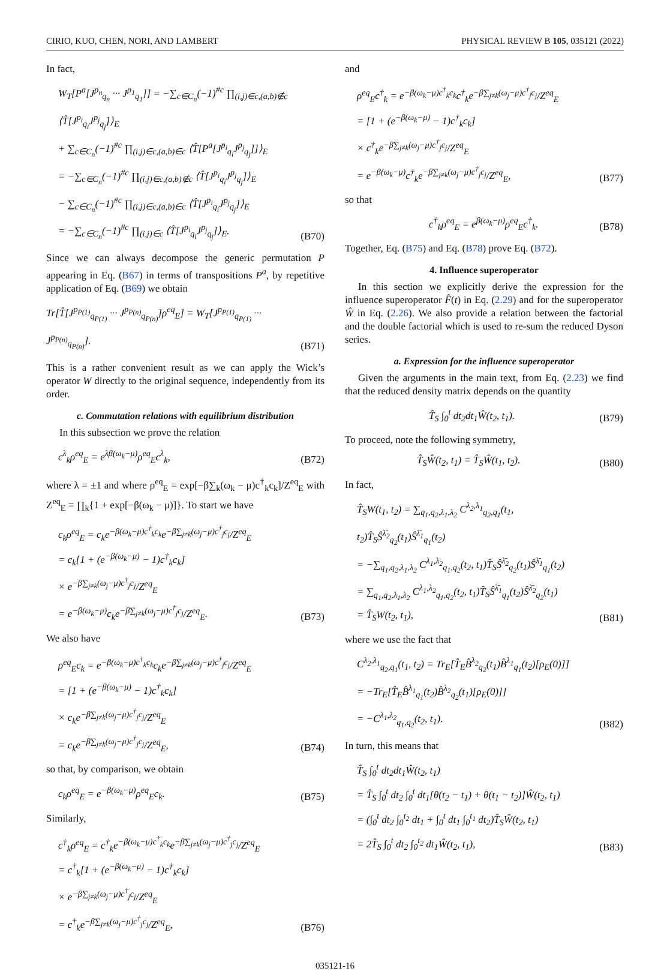CIRIO, KUO, CHEN, NORI, AND LAMBERT PHYSICAL REVIEW B 105, 035121 (2022)
In fact,
W<sub>T</sub>[P<sup>a</sup>[J<sup>p<sub>n</sub></sup><sub>q<sub>n</sub></sub> ··· J<sup>p<sub>1</sub></sup><sub>q<sub>1</sub></sub>]] = −∑<sub>c∈C<sub>n</sub></sub>(−1)<sup>#c</sup> ∏<sub>(i,j)∈c,(a,b)∉c</sub> ⟨T̂[J<sup>p<sub>i</sub></sup><sub>q<sub>i</sub></sub>J<sup>p<sub>j</sub></sup><sub>q<sub>j</sub></sub>]⟩<sub>E</sub>
+ ∑<sub>c∈C<sub>n</sub></sub>(−1)<sup>#c</sup> ∏<sub>(i,j)∈c,(a,b)∈c</sub> ⟨T̂[P<sup>a</sup>[J<sup>p<sub>i</sub></sup><sub>q<sub>i</sub></sub>J<sup>p<sub>j</sub></sup><sub>q<sub>j</sub></sub>]]⟩<sub>E</sub>
= −∑<sub>c∈C<sub>n</sub></sub>(−1)<sup>#c</sup> ∏<sub>(i,j)∈c,(a,b)∉c</sub> ⟨T̂[J<sup>p<sub>i</sub></sup><sub>q<sub>i</sub></sub>J<sup>p<sub>j</sub></sup><sub>q<sub>j</sub></sub>]⟩<sub>E</sub>
− ∑<sub>c∈C<sub>n</sub></sub>(−1)<sup>#c</sup> ∏<sub>(i,j)∈c,(a,b)∈c</sub> ⟨T̂[J<sup>p<sub>i</sub></sup><sub>q<sub>i</sub></sub>J<sup>p<sub>j</sub></sup><sub>q<sub>j</sub></sub>]⟩<sub>E</sub>
= −∑<sub>c∈C<sub>n</sub></sub>(−1)<sup>#c</sup> ∏<sub>(i,j)∈c</sub> ⟨T̂[J<sup>p<sub>i</sub></sup><sub>q<sub>i</sub></sub>J<sup>p<sub>j</sub></sup><sub>q<sub>j</sub></sub>]⟩<sub>E</sub>.
(B70)
Since we can always decompose the generic permutation P appearing in Eq. (B67) in terms of transpositions P<sup>a</sup>, by repetitive application of Eq. (B69) we obtain
Tr[T̂[J<sup>p<sub>P(1)</sub></sup><sub>q<sub>P(1)</sub></sub> ··· J<sup>p<sub>P(n)</sub></sup><sub>q<sub>P(n)</sub></sub>]ρ<sup>eq</sup><sub>E</sub>] = W<sub>T</sub>[J<sup>p<sub>P(1)</sub></sup><sub>q<sub>P(1)</sub></sub> ··· J<sup>p<sub>P(n)</sub></sup><sub>q<sub>P(n)</sub></sub>].
(B71)
This is a rather convenient result as we can apply the Wick’s operator W directly to the original sequence, independently from its order.
c. Commutation relations with equilibrium distribution
In this subsection we prove the relation
c<sup>λ</sup><sub>k</sub>ρ<sup>eq</sup><sub>E</sub> = e<sup>λβ(ω<sub>k</sub>−μ)</sup>ρ<sup>eq</sup><sub>E</sub>c<sup>λ</sup><sub>k</sub>, (B72)
where λ = ±1 and where ρ<sup>eq</sup><sub>E</sub> = exp[−β∑<sub>k</sub>(ω<sub>k</sub> − μ)c<sup>†</sup><sub>k</sub>c<sub>k</sub>]/Z<sup>eq</sup><sub>E</sub> with Z<sup>eq</sup><sub>E</sub> = ∏<sub>k</sub>{1 + exp[−β(ω<sub>k</sub> − μ)]}. To start we have
c<sub>k</sub>ρ<sup>eq</sup><sub>E</sub> = c<sub>k</sub>e<sup>−β(ω<sub>k</sub>−μ)c<sup>†</sup><sub>k</sub>c<sub>k</sub></sup>e<sup>−β∑<sub>j≠k</sub>(ω<sub>j</sub>−μ)c<sup>†</sup><sub>j</sub>c<sub>j</sub></sup>/Z<sup>eq</sup><sub>E</sub>
= c<sub>k</sub>[1 + (e<sup>−β(ω<sub>k</sub>−μ)</sup> − 1)c<sup>†</sup><sub>k</sub>c<sub>k</sub>]
× e<sup>−β∑<sub>j≠k</sub>(ω<sub>j</sub>−μ)c<sup>†</sup><sub>j</sub>c<sub>j</sub></sup>/Z<sup>eq</sup><sub>E</sub>
= e<sup>−β(ω<sub>k</sub>−μ)</sup>c<sub>k</sub>e<sup>−β∑<sub>j≠k</sub>(ω<sub>j</sub>−μ)c<sup>†</sup><sub>j</sub>c<sub>j</sub></sup>/Z<sup>eq</sup><sub>E</sub>.
(B73)
We also have
ρ<sup>eq</sup><sub>E</sub>c<sub>k</sub> = e<sup>−β(ω<sub>k</sub>−μ)c<sup>†</sup><sub>k</sub>c<sub>k</sub></sup>c<sub>k</sub>e<sup>−β∑<sub>j≠k</sub>(ω<sub>j</sub>−μ)c<sup>†</sup><sub>j</sub>c<sub>j</sub></sup>/Z<sup>eq</sup><sub>E</sub>
= [1 + (e<sup>−β(ω<sub>k</sub>−μ)</sup> − 1)c<sup>†</sup><sub>k</sub>c<sub>k</sub>]
× c<sub>k</sub>e<sup>−β∑<sub>j≠k</sub>(ω<sub>j</sub>−μ)c<sup>†</sup><sub>j</sub>c<sub>j</sub></sup>/Z<sup>eq</sup><sub>E</sub>
= c<sub>k</sub>e<sup>−β∑<sub>j≠k</sub>(ω<sub>j</sub>−μ)c<sup>†</sup><sub>j</sub>c<sub>j</sub></sup>/Z<sup>eq</sup><sub>E</sub>,
(B74)
so that, by comparison, we obtain
c<sub>k</sub>ρ<sup>eq</sup><sub>E</sub> = e<sup>−β(ω<sub>k</sub>−μ)</sup>ρ<sup>eq</sup><sub>E</sub>c<sub>k</sub>. (B75)
Similarly,
c<sup>†</sup><sub>k</sub>ρ<sup>eq</sup><sub>E</sub> = c<sup>†</sup><sub>k</sub>e<sup>−β(ω<sub>k</sub>−μ)c<sup>†</sup><sub>k</sub>c<sub>k</sub></sup>e<sup>−β∑<sub>j≠k</sub>(ω<sub>j</sub>−μ)c<sup>†</sup><sub>j</sub>c<sub>j</sub></sup>/Z<sup>eq</sup><sub>E</sub>
= c<sup>†</sup><sub>k</sub>[1 + (e<sup>−β(ω<sub>k</sub>−μ)</sup> − 1)c<sup>†</sup><sub>k</sub>c<sub>k</sub>]
× e<sup>−β∑<sub>j≠k</sub>(ω<sub>j</sub>−μ)c<sup>†</sup><sub>j</sub>c<sub>j</sub></sup>/Z<sup>eq</sup><sub>E</sub>
= c<sup>†</sup><sub>k</sub>e<sup>−β∑<sub>j≠k</sub>(ω<sub>j</sub>−μ)c<sup>†</sup><sub>j</sub>c<sub>j</sub></sup>/Z<sup>eq</sup><sub>E</sub>,
(B76)
and
ρ<sup>eq</sup><sub>E</sub>c<sup>†</sup><sub>k</sub> = e<sup>−β(ω<sub>k</sub>−μ)c<sup>†</sup><sub>k</sub>c<sub>k</sub></sup>c<sup>†</sup><sub>k</sub>e<sup>−β∑<sub>j≠k</sub>(ω<sub>j</sub>−μ)c<sup>†</sup><sub>j</sub>c<sub>j</sub></sup>/Z<sup>eq</sup><sub>E</sub>
= [1 + (e<sup>−β(ω<sub>k</sub>−μ)</sup> − 1)c<sup>†</sup><sub>k</sub>c<sub>k</sub>]
× c<sup>†</sup><sub>k</sub>e<sup>−β∑<sub>j≠k</sub>(ω<sub>j</sub>−μ)c<sup>†</sup><sub>j</sub>c<sub>j</sub></sup>/Z<sup>eq</sup><sub>E</sub>
= e<sup>−β(ω<sub>k</sub>−μ)</sup>c<sup>†</sup><sub>k</sub>e<sup>−β∑<sub>j≠k</sub>(ω<sub>j</sub>−μ)c<sup>†</sup><sub>j</sub>c<sub>j</sub></sup>/Z<sup>eq</sup><sub>E</sub>,
(B77)
so that
c<sup>†</sup><sub>k</sub>ρ<sup>eq</sup><sub>E</sub> = e<sup>β(ω<sub>k</sub>−μ)</sup>ρ<sup>eq</sup><sub>E</sub>c<sup>†</sup><sub>k</sub>. (B78)
Together, Eq. (B75) and Eq. (B78) prove Eq. (B72).
4. Influence superoperator
In this section we explicitly derive the expression for the influence superoperator F̂(t) in Eq. (2.29) and for the superoperator Ŵ in Eq. (2.26). We also provide a relation between the factorial and the double factorial which is used to re-sum the reduced Dyson series.
a. Expression for the influence superoperator
Given the arguments in the main text, from Eq. (2.23) we find that the reduced density matrix depends on the quantity
T̂<sub>S</sub> ∫<sub>0</sub><sup>t</sup> dt<sub>2</sub>dt<sub>1</sub>Ŵ(t<sub>2</sub>, t<sub>1</sub>). (B79)
To proceed, note the following symmetry,
T̂<sub>S</sub>Ŵ(t<sub>2</sub>, t<sub>1</sub>) = T̂<sub>S</sub>Ŵ(t<sub>1</sub>, t<sub>2</sub>). (B80)
In fact,
T̂<sub>S</sub>W(t<sub>1</sub>, t<sub>2</sub>) = ∑<sub>q<sub>1</sub>,q<sub>2</sub>,λ<sub>1</sub>,λ<sub>2</sub></sub> C<sup>λ<sub>2</sub>,λ<sub>1</sub></sup><sub>q<sub>2</sub>,q<sub>1</sub></sub>(t<sub>1</sub>, t<sub>2</sub>)T̂<sub>S</sub>Ŝ<sup>λ̄<sub>2</sub></sup><sub>q<sub>2</sub></sub>(t<sub>1</sub>)Ŝ<sup>λ̄<sub>1</sub></sup><sub>q<sub>1</sub></sub>(t<sub>2</sub>)
= −∑<sub>q<sub>1</sub>,q<sub>2</sub>,λ<sub>1</sub>,λ<sub>2</sub></sub> C<sup>λ<sub>1</sub>,λ<sub>2</sub></sup><sub>q<sub>1</sub>,q<sub>2</sub></sub>(t<sub>2</sub>, t<sub>1</sub>)T̂<sub>S</sub>Ŝ<sup>λ̄<sub>2</sub></sup><sub>q<sub>2</sub></sub>(t<sub>1</sub>)Ŝ<sup>λ̄<sub>1</sub></sup><sub>q<sub>1</sub></sub>(t<sub>2</sub>)
= ∑<sub>q<sub>1</sub>,q<sub>2</sub>,λ<sub>1</sub>,λ<sub>2</sub></sub> C<sup>λ<sub>1</sub>,λ<sub>2</sub></sup><sub>q<sub>1</sub>,q<sub>2</sub></sub>(t<sub>2</sub>, t<sub>1</sub>)T̂<sub>S</sub>Ŝ<sup>λ̄<sub>1</sub></sup><sub>q<sub>1</sub></sub>(t<sub>2</sub>)Ŝ<sup>λ̄<sub>2</sub></sup><sub>q<sub>2</sub></sub>(t<sub>1</sub>)
= T̂<sub>S</sub>W(t<sub>2</sub>, t<sub>1</sub>),
(B81)
where we use the fact that
C<sup>λ<sub>2</sub>,λ<sub>1</sub></sup><sub>q<sub>2</sub>,q<sub>1</sub></sub>(t<sub>1</sub>, t<sub>2</sub>) = Tr<sub>E</sub>[T̂<sub>E</sub>B̂<sup>λ<sub>2</sub></sup><sub>q<sub>2</sub></sub>(t<sub>1</sub>)B̂<sup>λ<sub>1</sub></sup><sub>q<sub>1</sub></sub>(t<sub>2</sub>)[ρ<sub>E</sub>(0)]]
= −Tr<sub>E</sub>[T̂<sub>E</sub>B̂<sup>λ<sub>1</sub></sup><sub>q<sub>1</sub></sub>(t<sub>2</sub>)B̂<sup>λ<sub>2</sub></sup><sub>q<sub>2</sub></sub>(t<sub>1</sub>)[ρ<sub>E</sub>(0)]]
= −C<sup>λ<sub>1</sub>,λ<sub>2</sub></sup><sub>q<sub>1</sub>,q<sub>2</sub></sub>(t<sub>2</sub>, t<sub>1</sub>).
(B82)
In turn, this means that
T̂<sub>S</sub> ∫<sub>0</sub><sup>t</sup> dt<sub>2</sub>dt<sub>1</sub>Ŵ(t<sub>2</sub>, t<sub>1</sub>)
= T̂<sub>S</sub> ∫<sub>0</sub><sup>t</sup> dt<sub>2</sub> ∫<sub>0</sub><sup>t</sup> dt<sub>1</sub>[θ(t<sub>2</sub> − t<sub>1</sub>) + θ(t<sub>1</sub> − t<sub>2</sub>)]Ŵ(t<sub>2</sub>, t<sub>1</sub>)
= (∫<sub>0</sub><sup>t</sup> dt<sub>2</sub> ∫<sub>0</sub><sup>t<sub>2</sub></sup> dt<sub>1</sub> + ∫<sub>0</sub><sup>t</sup> dt<sub>1</sub> ∫<sub>0</sub><sup>t<sub>1</sub></sup> dt<sub>2</sub>)T̂<sub>S</sub>Ŵ(t<sub>2</sub>, t<sub>1</sub>)
= 2T̂<sub>S</sub> ∫<sub>0</sub><sup>t</sup> dt<sub>2</sub> ∫<sub>0</sub><sup>t<sub>2</sub></sup> dt<sub>1</sub>Ŵ(t<sub>2</sub>, t<sub>1</sub>),
(B83)
035121-16